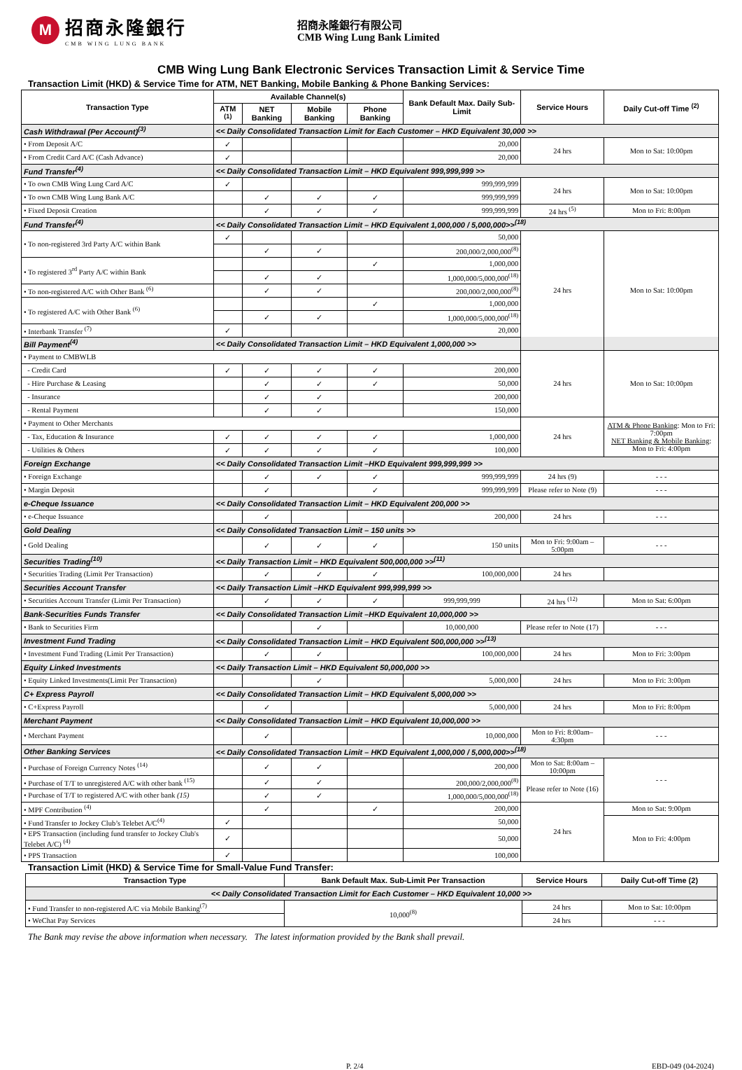M
招商永隆銀行
CMB WING LUNG BANK
招商永隆銀行有限公司
CMB Wing Lung Bank Limited
CMB Wing Lung Bank Electronic Services Transaction Limit & Service Time
Transaction Limit (HKD) & Service Time for ATM, NET Banking, Mobile Banking & Phone Banking Services:
| Transaction Type | Available Channel(s) | | | | Bank Default Max. Daily Sub-Limit | Service Hours | Daily Cut-off Time <sup>(2)</sup> |
| --- | --- | --- | --- | --- | --- | --- | --- |
| | ATM <sup>(1)</sup> | NET Banking | Mobile Banking | Phone Banking | | | |
| Cash Withdrawal (Per Account)<sup>(3)</sup> | << Daily Consolidated Transaction Limit for Each Customer – HKD Equivalent 30,000 >> | | | | | | |
| • From Deposit A/C | ✓ | | | | 20,000 | 24 hrs | Mon to Sat: 10:00pm |
| • From Credit Card A/C (Cash Advance) | ✓ | | | | 20,000 | | |
| Fund Transfer<sup>(4)</sup> | << Daily Consolidated Transaction Limit – HKD Equivalent 999,999,999 >> | | | | | | |
| • To own CMB Wing Lung Card A/C | ✓ | | | | 999,999,999 | 24 hrs | Mon to Sat: 10:00pm |
| • To own CMB Wing Lung Bank A/C | | ✓ | ✓ | ✓ | 999,999,999 | | |
| • Fixed Deposit Creation | | ✓ | ✓ | ✓ | 999,999,999 | 24 hrs <sup>(5)</sup> | Mon to Fri: 8:00pm |
| Fund Transfer<sup>(4)</sup> | << Daily Consolidated Transaction Limit – HKD Equivalent 1,000,000 / 5,000,000>><sup>(18)</sup> | | | | | | |
| • To non-registered 3rd Party A/C within Bank | ✓ | | | | 50,000 | 24 hrs | Mon to Sat: 10:00pm |
| | | ✓ | ✓ | | 200,000/2,000,000<sup>(8)</sup> | | |
| • To registered 3<sup>rd</sup> Party A/C within Bank | | | | ✓ | 1,000,000 | | |
| | | ✓ | ✓ | | 1,000,000/5,000,000<sup>(18)</sup> | | |
| • To non-registered A/C with Other Bank <sup>(6)</sup> | | ✓ | ✓ | | 200,000/2,000,000<sup>(8)</sup> | | |
| • To registered A/C with Other Bank <sup>(6)</sup> | | | | ✓ | 1,000,000 | | |
| | | ✓ | ✓ | | 1,000,000/5,000,000<sup>(18)</sup> | | |
| • Interbank Transfer <sup>(7)</sup> | ✓ | | | | 20,000 | | |
| Bill Payment<sup>(4)</sup> | << Daily Consolidated Transaction Limit – HKD Equivalent 1,000,000 >> | | | | | | |
| • Payment to CMBWLB | | | | | | 24 hrs | Mon to Sat: 10:00pm |
| - Credit Card | ✓ | ✓ | ✓ | ✓ | 200,000 | | |
| - Hire Purchase & Leasing | | ✓ | ✓ | ✓ | 50,000 | | |
| - Insurance | | ✓ | ✓ | | 200,000 | | |
| - Rental Payment | | ✓ | ✓ | | 150,000 | | |
| • Payment to Other Merchants | | | | | | 24 hrs | ATM & Phone Banking : Mon to Fri: 7:00pm NET Banking & Mobile Banking : Mon to Fri: 4:00pm |
| - Tax, Education & Insurance | ✓ | ✓ | ✓ | ✓ | 1,000,000 | | |
| - Utilities & Others | ✓ | ✓ | ✓ | ✓ | 100,000 | | |
| Foreign Exchange | << Daily Consolidated Transaction Limit –HKD Equivalent 999,999,999 >> | | | | | | |
| • Foreign Exchange | | ✓ | ✓ | ✓ | 999,999,999 | 24 hrs (9) | - - - |
| • Margin Deposit | | ✓ | | ✓ | 999,999,999 | Please refer to Note (9) | - - - |
| e-Cheque Issuance | << Daily Consolidated Transaction Limit – HKD Equivalent 200,000 >> | | | | | | |
| • e-Cheque Issuance | | ✓ | | | 200,000 | 24 hrs | - - - |
| Gold Dealing | << Daily Consolidated Transaction Limit – 150 units >> | | | | | | |
| • Gold Dealing | | ✓ | ✓ | ✓ | 150 units | Mon to Fri: 9:00am – 5:00pm | - - - |
| Securities Trading<sup>(10)</sup> | << Daily Transaction Limit – HKD Equivalent 500,000,000 >><sup>(11)</sup> | | | | | | |
| • Securities Trading (Limit Per Transaction) | | ✓ | ✓ | ✓ | 100,000,000 | 24 hrs | |
| Securities Account Transfer | << Daily Transaction Limit –HKD Equivalent 999,999,999 >> | | | | | | |
| • Securities Account Transfer (Limit Per Transaction) | | ✓ | ✓ | ✓ | 999,999,999 | 24 hrs <sup>(12)</sup> | Mon to Sat: 6:00pm |
| Bank-Securities Funds Transfer | << Daily Consolidated Transaction Limit –HKD Equivalent 10,000,000 >> | | | | | | |
| • Bank to Securities Firm | | | ✓ | | 10,000,000 | Please refer to Note (17) | - - - |
| Investment Fund Trading | << Daily Consolidated Transaction Limit – HKD Equivalent 500,000,000 >><sup>(13)</sup> | | | | | | |
| • Investment Fund Trading (Limit Per Transaction) | | ✓ | ✓ | | 100,000,000 | 24 hrs | Mon to Fri: 3:00pm |
| Equity Linked Investments | << Daily Transaction Limit – HKD Equivalent 50,000,000 >> | | | | | | |
| • Equity Linked Investments(Limit Per Transaction) | | | ✓ | | 5,000,000 | 24 hrs | Mon to Fri: 3:00pm |
| C+ Express Payroll | << Daily Consolidated Transaction Limit – HKD Equivalent 5,000,000 >> | | | | | | |
| • C+Express Payroll | | ✓ | | | 5,000,000 | 24 hrs | Mon to Fri: 8:00pm |
| Merchant Payment | << Daily Consolidated Transaction Limit – HKD Equivalent 10,000,000 >> | | | | | | |
| • Merchant Payment | | ✓ | | | 10,000,000 | Mon to Fri: 8:00am–4:30pm | - - - |
| Other Banking Services | << Daily Consolidated Transaction Limit – HKD Equivalent 1,000,000 / 5,000,000>><sup>(18)</sup> | | | | | | |
| • Purchase of Foreign Currency Notes <sup>(14)</sup> | | ✓ | ✓ | | 200,000 | Mon to Sat: 8:00am – 10:00pm | - - - |
| • Purchase of T/T to unregistered A/C with other bank <sup>(15)</sup> | | ✓ | ✓ | | 200,000/2,000,000<sup>(8)</sup> | Please refer to Note (16) | |
| • Purchase of T/T to registered A/C with other bank (15) | | ✓ | ✓ | | 1,000,000/5,000,000<sup>(18)</sup> | | |
| • MPF Contribution <sup>(4)</sup> | | ✓ | | ✓ | 200,000 | 24 hrs | Mon to Sat: 9:00pm |
| • Fund Transfer to Jockey Club’s Telebet A/C<sup>(4)</sup> | ✓ | | | | 50,000 | | Mon to Fri: 4:00pm |
| • EPS Transaction (including fund transfer to Jockey Club's Telebet A/C) <sup>(4)</sup> | ✓ | | | | 50,000 | | |
| • PPS Transaction | ✓ | | | | 100,000 | | |
Transaction Limit (HKD) & Service Time for Small-Value Fund Transfer:
| Transaction Type | Bank Default Max. Sub-Limit Per Transaction | Service Hours | Daily Cut-off Time (2) |
| --- | --- | --- | --- |
| << Daily Consolidated Transaction Limit for Each Customer – HKD Equivalent 10,000 >> | | | |
| • Fund Transfer to non-registered A/C via Mobile Banking<sup>(7)</sup> | 10,000<sup>(8)</sup> | 24 hrs | Mon to Sat: 10:00pm |
| • WeChat Pay Services | | 24 hrs | - - - |
The Bank may revise the above information when necessary. The latest information provided by the Bank shall prevail.
P. 2/4 EBD-049 (04-2024)